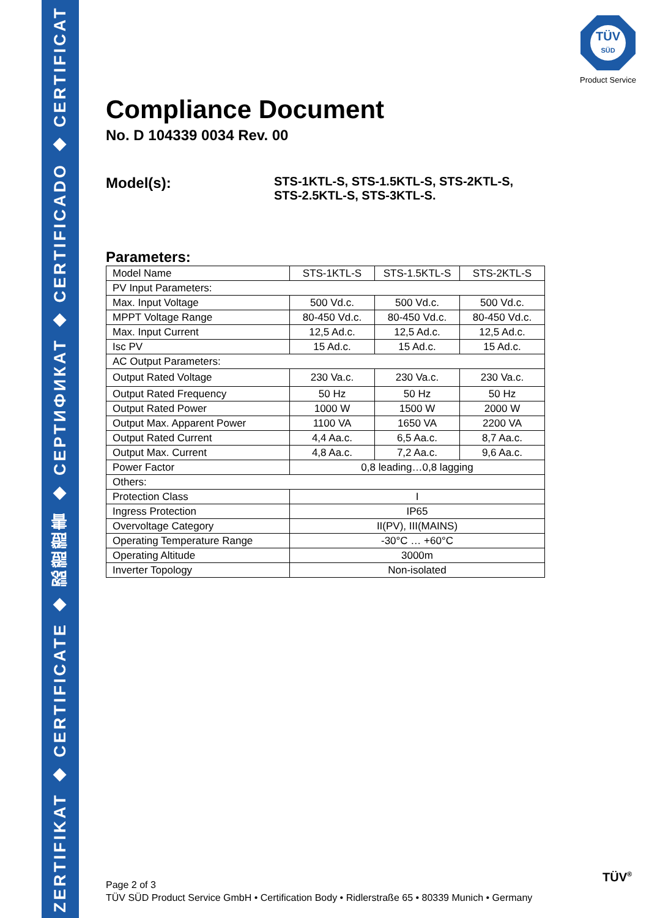ZERTIFIKAT ◆ CERTIFICATE ◆ 認證證書 ◆ СЕРТИФИКАТ ◆ CERTIFICADO ◆ CERTIFICAT
TÜV
SÜD
Product Service
Compliance Document
No. D 104339 0034 Rev. 00
Model(s):
STS-1KTL-S, STS-1.5KTL-S, STS-2KTL-S,
STS-2.5KTL-S, STS-3KTL-S.
Parameters:
| Model Name | STS-1KTL-S | STS-1.5KTL-S | STS-2KTL-S |
| PV Input Parameters: | | | |
| Max. Input Voltage | 500 Vd.c. | 500 Vd.c. | 500 Vd.c. |
| MPPT Voltage Range | 80-450 Vd.c. | 80-450 Vd.c. | 80-450 Vd.c. |
| Max. Input Current | 12,5 Ad.c. | 12,5 Ad.c. | 12,5 Ad.c. |
| Isc PV | 15 Ad.c. | 15 Ad.c. | 15 Ad.c. |
| AC Output Parameters: | | | |
| Output Rated Voltage | 230 Va.c. | 230 Va.c. | 230 Va.c. |
| Output Rated Frequency | 50 Hz | 50 Hz | 50 Hz |
| Output Rated Power | 1000 W | 1500 W | 2000 W |
| Output Max. Apparent Power | 1100 VA | 1650 VA | 2200 VA |
| Output Rated Current | 4,4 Aa.c. | 6,5 Aa.c. | 8,7 Aa.c. |
| Output Max. Current | 4,8 Aa.c. | 7,2 Aa.c. | 9,6 Aa.c. |
| Power Factor | 0,8 leading…0,8 lagging | | |
| Others: | | | |
| Protection Class | I | | |
| Ingress Protection | IP65 | | |
| Overvoltage Category | II(PV), III(MAINS) | | |
| Operating Temperature Range | -30°C … +60°C | | |
| Operating Altitude | 3000m | | |
| Inverter Topology | Non-isolated | | |
Page 2 of 3
TÜV SÜD Product Service GmbH • Certification Body • Ridlerstraße 65 • 80339 Munich • Germany
TÜV<sup>®</sup>